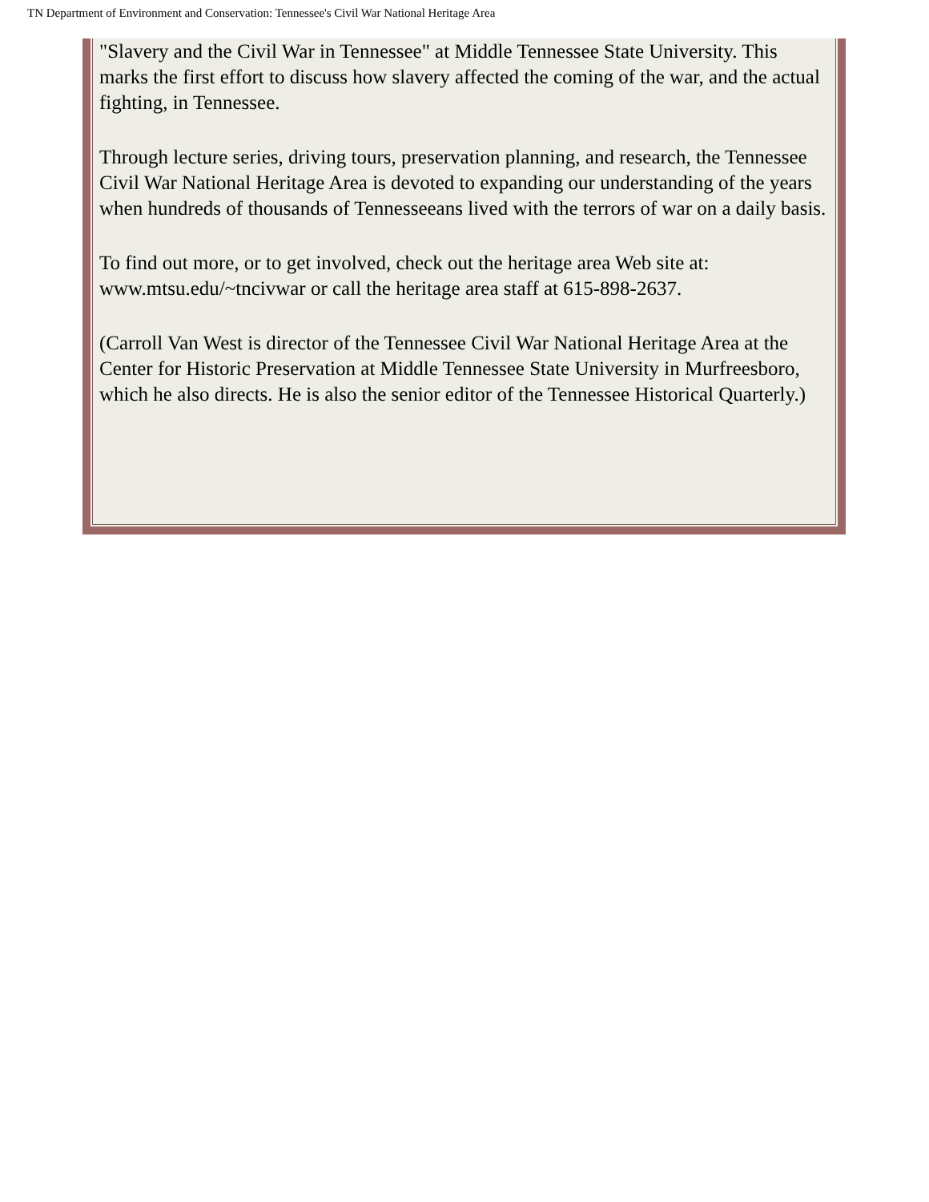TN Department of Environment and Conservation: Tennessee's Civil War National Heritage Area
"Slavery and the Civil War in Tennessee" at Middle Tennessee State University. This marks the first effort to discuss how slavery affected the coming of the war, and the actual fighting, in Tennessee.
Through lecture series, driving tours, preservation planning, and research, the Tennessee Civil War National Heritage Area is devoted to expanding our understanding of the years when hundreds of thousands of Tennesseeans lived with the terrors of war on a daily basis.
To find out more, or to get involved, check out the heritage area Web site at: www.mtsu.edu/~tncivwar or call the heritage area staff at 615-898-2637.
(Carroll Van West is director of the Tennessee Civil War National Heritage Area at the Center for Historic Preservation at Middle Tennessee State University in Murfreesboro, which he also directs. He is also the senior editor of the Tennessee Historical Quarterly.)